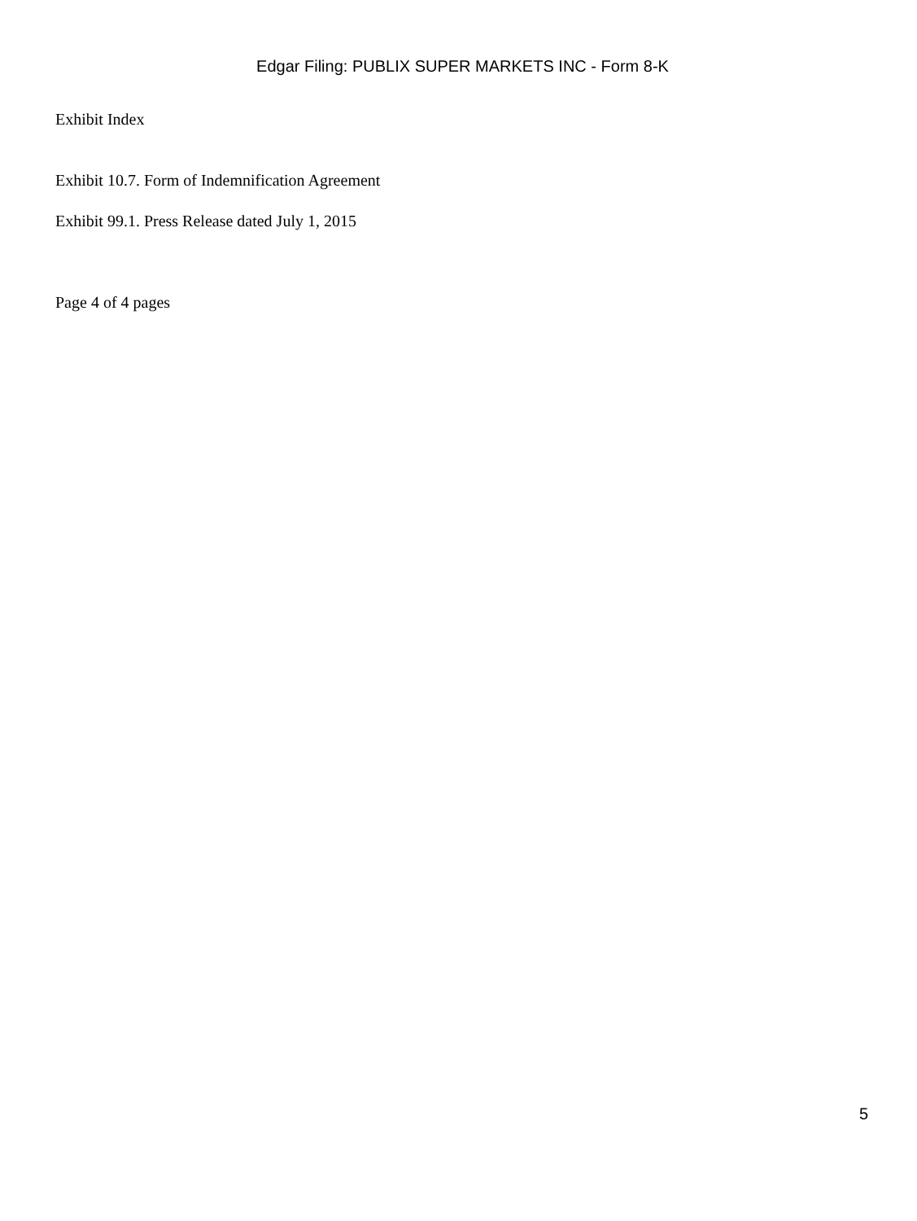Edgar Filing: PUBLIX SUPER MARKETS INC - Form 8-K
Exhibit Index
Exhibit 10.7. Form of Indemnification Agreement
Exhibit 99.1. Press Release dated July 1, 2015
Page 4 of 4 pages
5